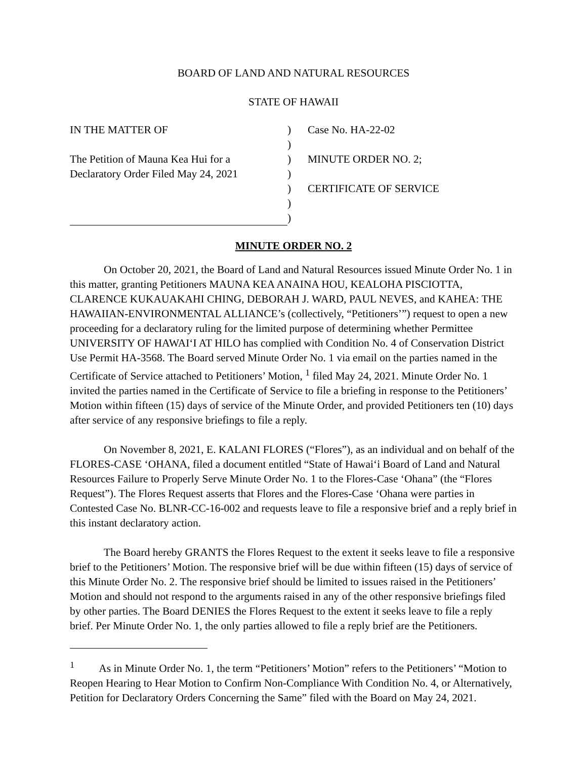BOARD OF LAND AND NATURAL RESOURCES
STATE OF HAWAII
IN THE MATTER OF
The Petition of Mauna Kea Hui for a
Declaratory Order Filed May 24, 2021
)
)
)
)
)
)
)
Case No. HA-22-02
MINUTE ORDER NO. 2;
CERTIFICATE OF SERVICE
MINUTE ORDER NO. 2
On October 20, 2021, the Board of Land and Natural Resources issued Minute Order No. 1 in this matter, granting Petitioners MAUNA KEA ANAINA HOU, KEALOHA PISCIOTTA, CLARENCE KUKAUAKAHI CHING, DEBORAH J. WARD, PAUL NEVES, and KAHEA: THE HAWAIIAN-ENVIRONMENTAL ALLIANCE’s (collectively, “Petitioners’”) request to open a new proceeding for a declaratory ruling for the limited purpose of determining whether Permittee UNIVERSITY OF HAWAI‘I AT HILO has complied with Condition No. 4 of Conservation District Use Permit HA-3568. The Board served Minute Order No. 1 via email on the parties named in the Certificate of Service attached to Petitioners’ Motion, <sup>1</sup> filed May 24, 2021. Minute Order No. 1 invited the parties named in the Certificate of Service to file a briefing in response to the Petitioners’ Motion within fifteen (15) days of service of the Minute Order, and provided Petitioners ten (10) days after service of any responsive briefings to file a reply.
On November 8, 2021, E. KALANI FLORES (“Flores”), as an individual and on behalf of the FLORES-CASE ‘OHANA, filed a document entitled “State of Hawai‘i Board of Land and Natural Resources Failure to Properly Serve Minute Order No. 1 to the Flores-Case ‘Ohana” (the “Flores Request”). The Flores Request asserts that Flores and the Flores-Case ‘Ohana were parties in Contested Case No. BLNR-CC-16-002 and requests leave to file a responsive brief and a reply brief in this instant declaratory action.
The Board hereby GRANTS the Flores Request to the extent it seeks leave to file a responsive brief to the Petitioners’ Motion. The responsive brief will be due within fifteen (15) days of service of this Minute Order No. 2. The responsive brief should be limited to issues raised in the Petitioners’ Motion and should not respond to the arguments raised in any of the other responsive briefings filed by other parties. The Board DENIES the Flores Request to the extent it seeks leave to file a reply brief. Per Minute Order No. 1, the only parties allowed to file a reply brief are the Petitioners.
<sup>1</sup> As in Minute Order No. 1, the term “Petitioners’ Motion” refers to the Petitioners’ “Motion to Reopen Hearing to Hear Motion to Confirm Non-Compliance With Condition No. 4, or Alternatively, Petition for Declaratory Orders Concerning the Same” filed with the Board on May 24, 2021.